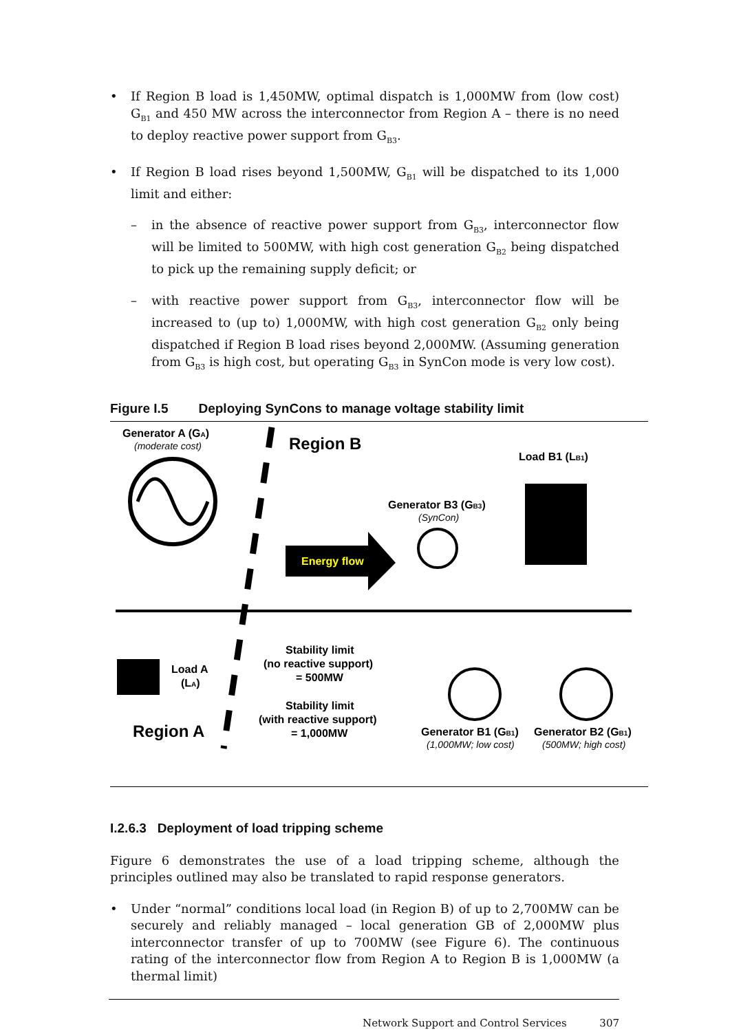• If Region B load is 1,450MW, optimal dispatch is 1,000MW from (low cost) G<sub>B1</sub> and 450 MW across the interconnector from Region A – there is no need to deploy reactive power support from G<sub>B3</sub>.
• If Region B load rises beyond 1,500MW, G<sub>B1</sub> will be dispatched to its 1,000 limit and either:
– in the absence of reactive power support from G<sub>B3</sub>, interconnector flow will be limited to 500MW, with high cost generation G<sub>B2</sub> being dispatched to pick up the remaining supply deficit; or
– with reactive power support from G<sub>B3</sub>, interconnector flow will be increased to (up to) 1,000MW, with high cost generation G<sub>B2</sub> only being dispatched if Region B load rises beyond 2,000MW. (Assuming generation from G<sub>B3</sub> is high cost, but operating G<sub>B3</sub> in SynCon mode is very low cost).
Figure I.5 Deploying SynCons to manage voltage stability limit
Energy flow
Generator A (GA)
(moderate cost)
Region B
Load B1 (LB1)
Generator B3 (GB3)
(SynCon)
Load A
(LA)
Stability limit
(no reactive support)
= 500MW
Stability limit
(with reactive support)
= 1,000MW
Region A
Generator B1 (GB1)
(1,000MW; low cost)
Generator B2 (GB1)
(500MW; high cost)
I.2.6.3 Deployment of load tripping scheme
Figure 6 demonstrates the use of a load tripping scheme, although the principles outlined may also be translated to rapid response generators.
• Under “normal” conditions local load (in Region B) of up to 2,700MW can be securely and reliably managed – local generation GB of 2,000MW plus interconnector transfer of up to 700MW (see Figure 6). The continuous rating of the interconnector flow from Region A to Region B is 1,000MW (a thermal limit)
Network Support and Control Services 307